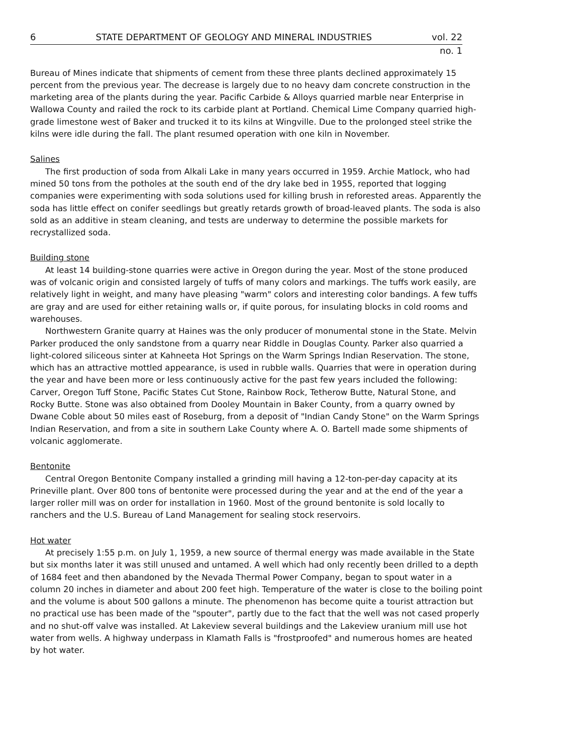6 STATE DEPARTMENT OF GEOLOGY AND MINERAL INDUSTRIES vol. 22
no. 1
Bureau of Mines indicate that shipments of cement from these three plants declined approximately 15 percent from the previous year. The decrease is largely due to no heavy dam concrete construction in the marketing area of the plants during the year. Pacific Carbide & Alloys quarried marble near Enterprise in Wallowa County and railed the rock to its carbide plant at Portland. Chemical Lime Company quarried high-grade limestone west of Baker and trucked it to its kilns at Wingville. Due to the prolonged steel strike the kilns were idle during the fall. The plant resumed operation with one kiln in November.
Salines
The first production of soda from Alkali Lake in many years occurred in 1959. Archie Matlock, who had mined 50 tons from the potholes at the south end of the dry lake bed in 1955, reported that logging companies were experimenting with soda solutions used for killing brush in reforested areas. Apparently the soda has little effect on conifer seedlings but greatly retards growth of broad-leaved plants. The soda is also sold as an additive in steam cleaning, and tests are underway to determine the possible markets for recrystallized soda.
Building stone
At least 14 building-stone quarries were active in Oregon during the year. Most of the stone produced was of volcanic origin and consisted largely of tuffs of many colors and markings. The tuffs work easily, are relatively light in weight, and many have pleasing "warm" colors and interesting color bandings. A few tuffs are gray and are used for either retaining walls or, if quite porous, for insulating blocks in cold rooms and warehouses.
Northwestern Granite quarry at Haines was the only producer of monumental stone in the State. Melvin Parker produced the only sandstone from a quarry near Riddle in Douglas County. Parker also quarried a light-colored siliceous sinter at Kahneeta Hot Springs on the Warm Springs Indian Reservation. The stone, which has an attractive mottled appearance, is used in rubble walls. Quarries that were in operation during the year and have been more or less continuously active for the past few years included the following: Carver, Oregon Tuff Stone, Pacific States Cut Stone, Rainbow Rock, Tetherow Butte, Natural Stone, and Rocky Butte. Stone was also obtained from Dooley Mountain in Baker County, from a quarry owned by Dwane Coble about 50 miles east of Roseburg, from a deposit of "Indian Candy Stone" on the Warm Springs Indian Reservation, and from a site in southern Lake County where A. O. Bartell made some shipments of volcanic agglomerate.
Bentonite
Central Oregon Bentonite Company installed a grinding mill having a 12-ton-per-day capacity at its Prineville plant. Over 800 tons of bentonite were processed during the year and at the end of the year a larger roller mill was on order for installation in 1960. Most of the ground bentonite is sold locally to ranchers and the U.S. Bureau of Land Management for sealing stock reservoirs.
Hot water
At precisely 1:55 p.m. on July 1, 1959, a new source of thermal energy was made available in the State but six months later it was still unused and untamed. A well which had only recently been drilled to a depth of 1684 feet and then abandoned by the Nevada Thermal Power Company, began to spout water in a column 20 inches in diameter and about 200 feet high. Temperature of the water is close to the boiling point and the volume is about 500 gallons a minute. The phenomenon has become quite a tourist attraction but no practical use has been made of the "spouter", partly due to the fact that the well was not cased properly and no shut-off valve was installed. At Lakeview several buildings and the Lakeview uranium mill use hot water from wells. A highway underpass in Klamath Falls is "frostproofed" and numerous homes are heated by hot water.